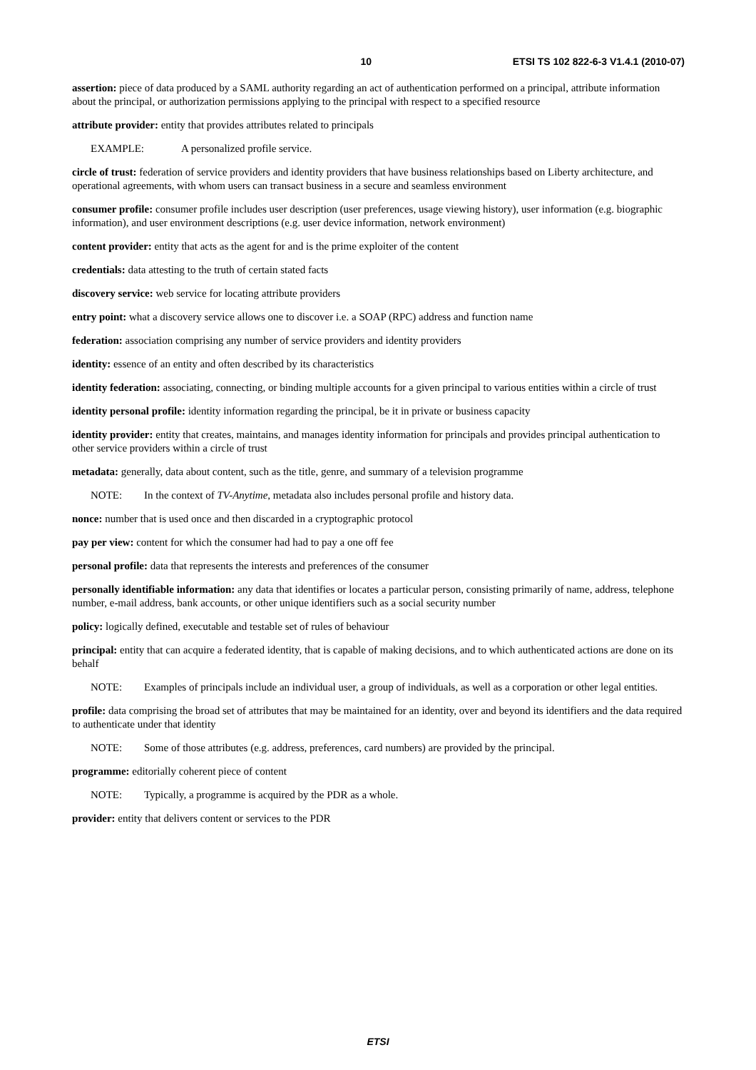10 ETSI TS 102 822-6-3 V1.4.1 (2010-07)
assertion: piece of data produced by a SAML authority regarding an act of authentication performed on a principal, attribute information about the principal, or authorization permissions applying to the principal with respect to a specified resource
attribute provider: entity that provides attributes related to principals
EXAMPLE: A personalized profile service.
circle of trust: federation of service providers and identity providers that have business relationships based on Liberty architecture, and operational agreements, with whom users can transact business in a secure and seamless environment
consumer profile: consumer profile includes user description (user preferences, usage viewing history), user information (e.g. biographic information), and user environment descriptions (e.g. user device information, network environment)
content provider: entity that acts as the agent for and is the prime exploiter of the content
credentials: data attesting to the truth of certain stated facts
discovery service: web service for locating attribute providers
entry point: what a discovery service allows one to discover i.e. a SOAP (RPC) address and function name
federation: association comprising any number of service providers and identity providers
identity: essence of an entity and often described by its characteristics
identity federation: associating, connecting, or binding multiple accounts for a given principal to various entities within a circle of trust
identity personal profile: identity information regarding the principal, be it in private or business capacity
identity provider: entity that creates, maintains, and manages identity information for principals and provides principal authentication to other service providers within a circle of trust
metadata: generally, data about content, such as the title, genre, and summary of a television programme
NOTE: In the context of TV-Anytime, metadata also includes personal profile and history data.
nonce: number that is used once and then discarded in a cryptographic protocol
pay per view: content for which the consumer had had to pay a one off fee
personal profile: data that represents the interests and preferences of the consumer
personally identifiable information: any data that identifies or locates a particular person, consisting primarily of name, address, telephone number, e-mail address, bank accounts, or other unique identifiers such as a social security number
policy: logically defined, executable and testable set of rules of behaviour
principal: entity that can acquire a federated identity, that is capable of making decisions, and to which authenticated actions are done on its behalf
NOTE: Examples of principals include an individual user, a group of individuals, as well as a corporation or other legal entities.
profile: data comprising the broad set of attributes that may be maintained for an identity, over and beyond its identifiers and the data required to authenticate under that identity
NOTE: Some of those attributes (e.g. address, preferences, card numbers) are provided by the principal.
programme: editorially coherent piece of content
NOTE: Typically, a programme is acquired by the PDR as a whole.
provider: entity that delivers content or services to the PDR
ETSI